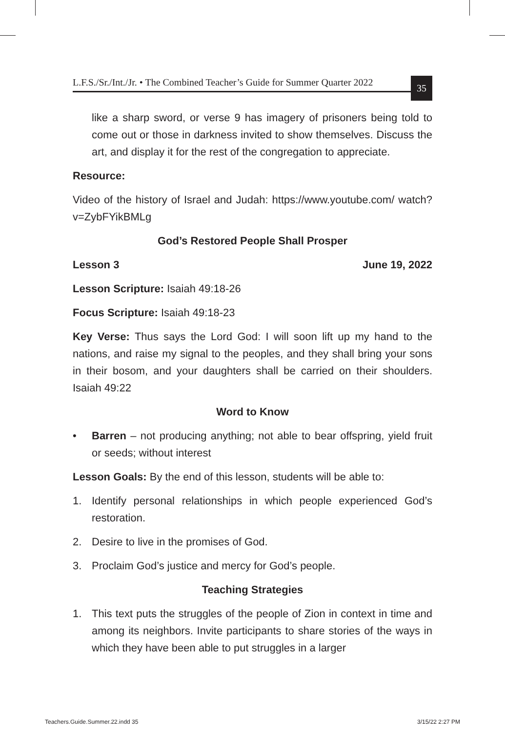L.F.S./Sr./Int./Jr. • The Combined Teacher’s Guide for Summer Quarter 2022 35
like a sharp sword, or verse 9 has imagery of prisoners being told to come out or those in darkness invited to show themselves. Discuss the art, and display it for the rest of the congregation to appreciate.
Resource:
Video of the history of Israel and Judah: https://www.youtube.com/ watch?v=ZybFYikBMLg
God’s Restored People Shall Prosper
Lesson 3 June 19, 2022
Lesson Scripture: Isaiah 49:18-26
Focus Scripture: Isaiah 49:18-23
Key Verse: Thus says the Lord God: I will soon lift up my hand to the nations, and raise my signal to the peoples, and they shall bring your sons in their bosom, and your daughters shall be carried on their shoulders. Isaiah 49:22
Word to Know
• Barren – not producing anything; not able to bear offspring, yield fruit or seeds; without interest
Lesson Goals: By the end of this lesson, students will be able to:
1. Identify personal relationships in which people experienced God’s restoration.
2. Desire to live in the promises of God.
3. Proclaim God’s justice and mercy for God’s people.
Teaching Strategies
1. This text puts the struggles of the people of Zion in context in time and among its neighbors. Invite participants to share stories of the ways in which they have been able to put struggles in a larger
Teachers.Guide.Summer.22.indd 35
3/15/22 2:27 PM